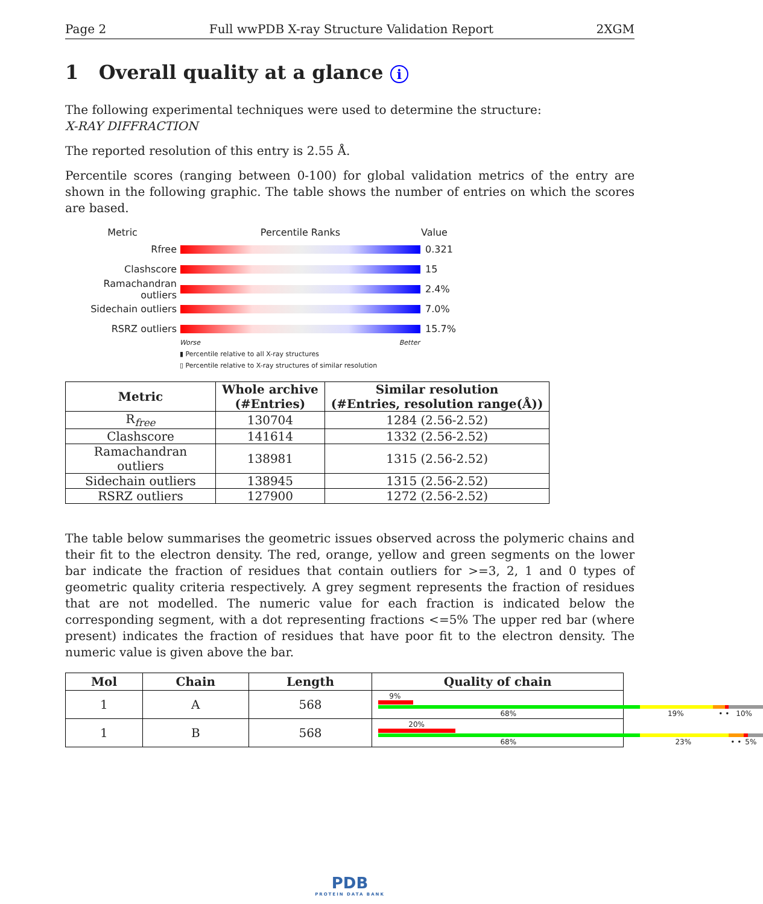Page 2 Full wwPDB X-ray Structure Validation Report 2XGM
1 Overall quality at a glance i
The following experimental techniques were used to determine the structure:
X-RAY DIFFRACTION
The reported resolution of this entry is 2.55 Å.
Percentile scores (ranging between 0-100) for global validation metrics of the entry are shown in the following graphic. The table shows the number of entries on which the scores are based.
Metric Percentile Ranks Value
Rfree 0.321
Clashscore 15
Ramachandran outliers
2.4%
Sidechain outliers 7.0%
RSRZ outliers 15.7%
Worse Better
▮ Percentile relative to all X-ray structures
▯ Percentile relative to X-ray structures of similar resolution
| Metric | Whole archive (#Entries) | Similar resolution (#Entries, resolution range(Å)) |
| --- | --- | --- |
| R<sub>free</sub> | 130704 | 1284 (2.56-2.52) |
| Clashscore | 141614 | 1332 (2.56-2.52) |
| Ramachandran outliers | 138981 | 1315 (2.56-2.52) |
| Sidechain outliers | 138945 | 1315 (2.56-2.52) |
| RSRZ outliers | 127900 | 1272 (2.56-2.52) |
The table below summarises the geometric issues observed across the polymeric chains and their fit to the electron density. The red, orange, yellow and green segments on the lower bar indicate the fraction of residues that contain outliers for >=3, 2, 1 and 0 types of geometric quality criteria respectively. A grey segment represents the fraction of residues that are not modelled. The numeric value for each fraction is indicated below the corresponding segment, with a dot representing fractions <=5% The upper red bar (where present) indicates the fraction of residues that have poor fit to the electron density. The numeric value is given above the bar.
| Mol | Chain | Length | Quality of chain |
| --- | --- | --- | --- |
| 1 | A | 568 | 9% 68% 19% • • 10% |
| 1 | B | 568 | 20% 68% 23% • • 5% |
PDB
PROTEIN DATA BANK